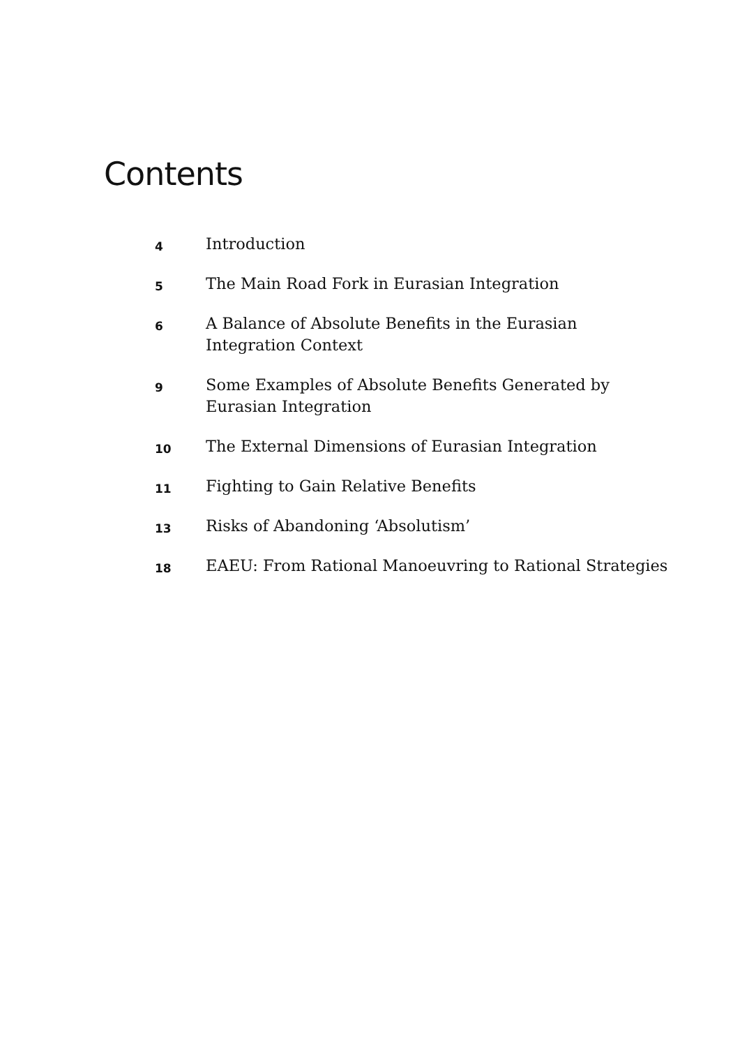Contents
4
Introduction
5
The Main Road Fork in Eurasian Integration
6
A Balance of Absolute Benefits in the Eurasian
Integration Context
9
Some Examples of Absolute Benefits Generated by
Eurasian Integration
10
The External Dimensions of Eurasian Integration
11
Fighting to Gain Relative Benefits
13
Risks of Abandoning ‘Absolutism’
18
EAEU: From Rational Manoeuvring to Rational Strategies